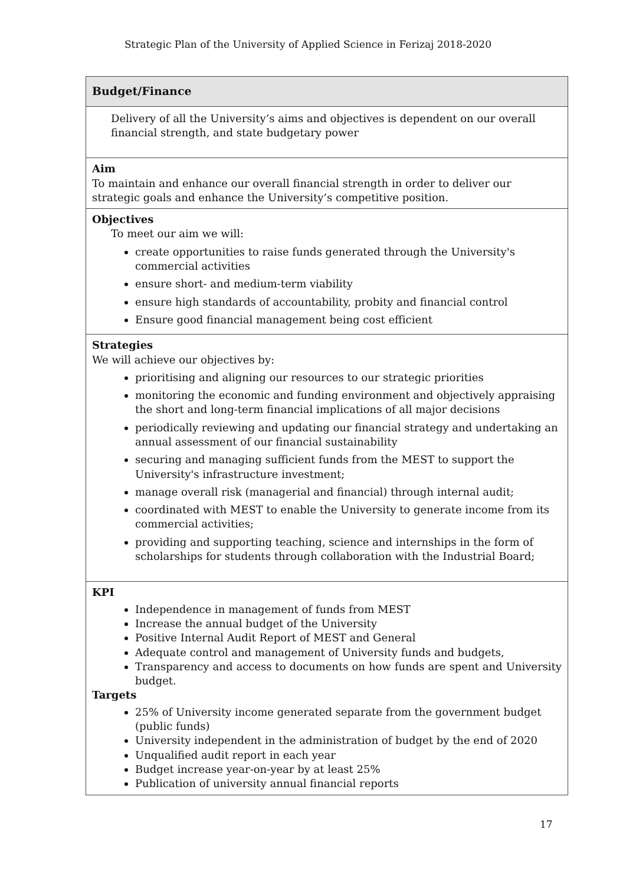Strategic Plan of the University of Applied Science in Ferizaj 2018-2020
| Budget/Finance |
| Delivery of all the University’s aims and objectives is dependent on our overall financial strength, and state budgetary power |
| Aim To maintain and enhance our overall financial strength in order to deliver our strategic goals and enhance the University’s competitive position. |
| Objectives To meet our aim we will: create opportunities to raise funds generated through the University's commercial activities ensure short- and medium-term viability ensure high standards of accountability, probity and financial control Ensure good financial management being cost efficient |
| Strategies We will achieve our objectives by: prioritising and aligning our resources to our strategic priorities monitoring the economic and funding environment and objectively appraising the short and long-term financial implications of all major decisions periodically reviewing and updating our financial strategy and undertaking an annual assessment of our financial sustainability securing and managing sufficient funds from the MEST to support the University's infrastructure investment; manage overall risk (managerial and financial) through internal audit; coordinated with MEST to enable the University to generate income from its commercial activities; providing and supporting teaching, science and internships in the form of scholarships for students through collaboration with the Industrial Board; |
| KPI Independence in management of funds from MEST Increase the annual budget of the University Positive Internal Audit Report of MEST and General Adequate control and management of University funds and budgets, Transparency and access to documents on how funds are spent and University budget. Targets 25% of University income generated separate from the government budget (public funds) University independent in the administration of budget by the end of 2020 Unqualified audit report in each year Budget increase year-on-year by at least 25% Publication of university annual financial reports |
17